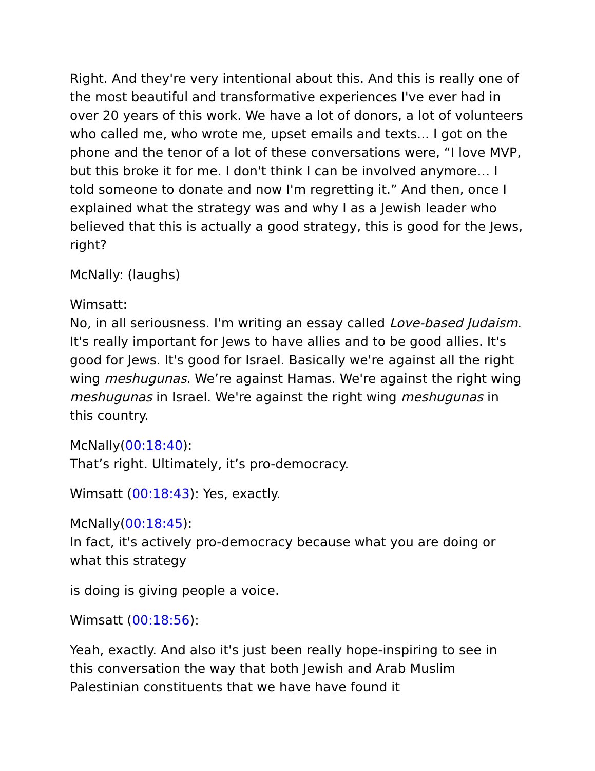Right. And they're very intentional about this. And this is really one of the most beautiful and transformative experiences I've ever had in over 20 years of this work. We have a lot of donors, a lot of volunteers who called me, who wrote me, upset emails and texts... I got on the phone and the tenor of a lot of these conversations were, “I love MVP, but this broke it for me. I don't think I can be involved anymore… I told someone to donate and now I'm regretting it.” And then, once I explained what the strategy was and why I as a Jewish leader who believed that this is actually a good strategy, this is good for the Jews, right?
McNally: (laughs)
Wimsatt:
No, in all seriousness. I'm writing an essay called Love-based Judaism. It's really important for Jews to have allies and to be good allies. It's good for Jews. It's good for Israel. Basically we're against all the right wing meshugunas. We’re against Hamas. We're against the right wing meshugunas in Israel. We're against the right wing meshugunas in this country.
McNally(00:18:40):
That’s right. Ultimately, it’s pro-democracy.
Wimsatt (00:18:43): Yes, exactly.
McNally(00:18:45):
In fact, it's actively pro-democracy because what you are doing or what this strategy
is doing is giving people a voice.
Wimsatt (00:18:56):
Yeah, exactly. And also it's just been really hope-inspiring to see in this conversation the way that both Jewish and Arab Muslim Palestinian constituents that we have have found it